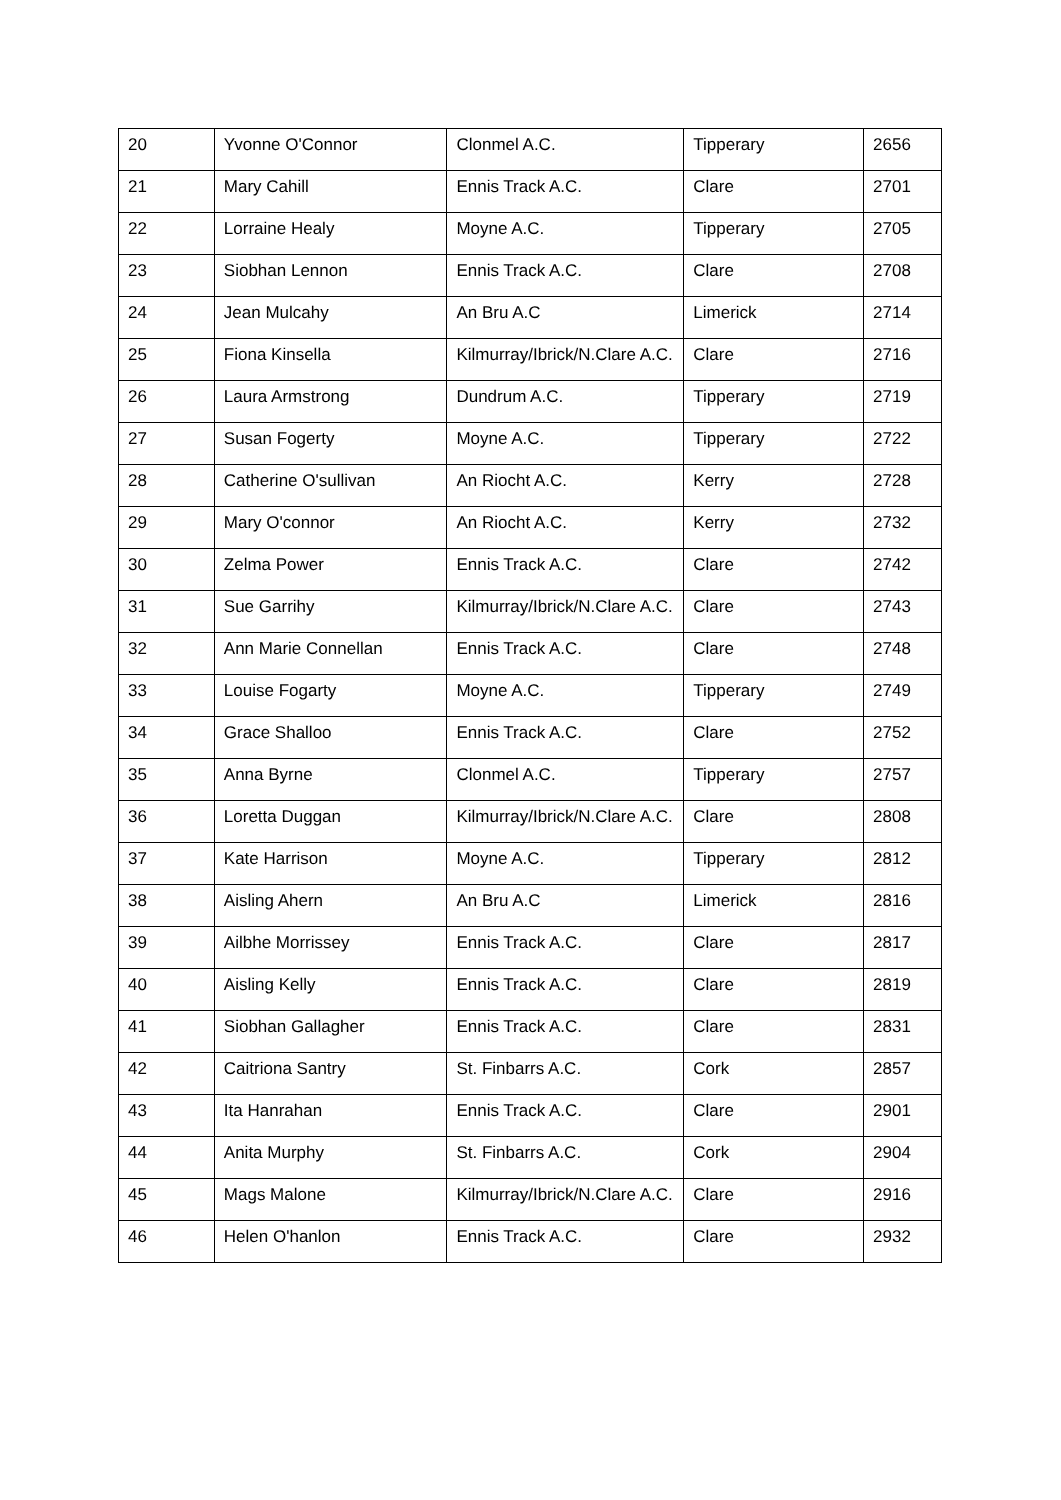| 20 | Yvonne O'Connor | Clonmel A.C. | Tipperary | 2656 |
| 21 | Mary Cahill | Ennis Track A.C. | Clare | 2701 |
| 22 | Lorraine Healy | Moyne A.C. | Tipperary | 2705 |
| 23 | Siobhan Lennon | Ennis Track A.C. | Clare | 2708 |
| 24 | Jean Mulcahy | An Bru A.C | Limerick | 2714 |
| 25 | Fiona Kinsella | Kilmurray/Ibrick/N.Clare A.C. | Clare | 2716 |
| 26 | Laura Armstrong | Dundrum A.C. | Tipperary | 2719 |
| 27 | Susan Fogerty | Moyne A.C. | Tipperary | 2722 |
| 28 | Catherine O'sullivan | An Riocht A.C. | Kerry | 2728 |
| 29 | Mary O'connor | An Riocht A.C. | Kerry | 2732 |
| 30 | Zelma Power | Ennis Track A.C. | Clare | 2742 |
| 31 | Sue Garrihy | Kilmurray/Ibrick/N.Clare A.C. | Clare | 2743 |
| 32 | Ann Marie Connellan | Ennis Track A.C. | Clare | 2748 |
| 33 | Louise Fogarty | Moyne A.C. | Tipperary | 2749 |
| 34 | Grace Shalloo | Ennis Track A.C. | Clare | 2752 |
| 35 | Anna Byrne | Clonmel A.C. | Tipperary | 2757 |
| 36 | Loretta Duggan | Kilmurray/Ibrick/N.Clare A.C. | Clare | 2808 |
| 37 | Kate Harrison | Moyne A.C. | Tipperary | 2812 |
| 38 | Aisling Ahern | An Bru A.C | Limerick | 2816 |
| 39 | Ailbhe Morrissey | Ennis Track A.C. | Clare | 2817 |
| 40 | Aisling Kelly | Ennis Track A.C. | Clare | 2819 |
| 41 | Siobhan Gallagher | Ennis Track A.C. | Clare | 2831 |
| 42 | Caitriona Santry | St. Finbarrs A.C. | Cork | 2857 |
| 43 | Ita Hanrahan | Ennis Track A.C. | Clare | 2901 |
| 44 | Anita Murphy | St. Finbarrs A.C. | Cork | 2904 |
| 45 | Mags Malone | Kilmurray/Ibrick/N.Clare A.C. | Clare | 2916 |
| 46 | Helen O'hanlon | Ennis Track A.C. | Clare | 2932 |